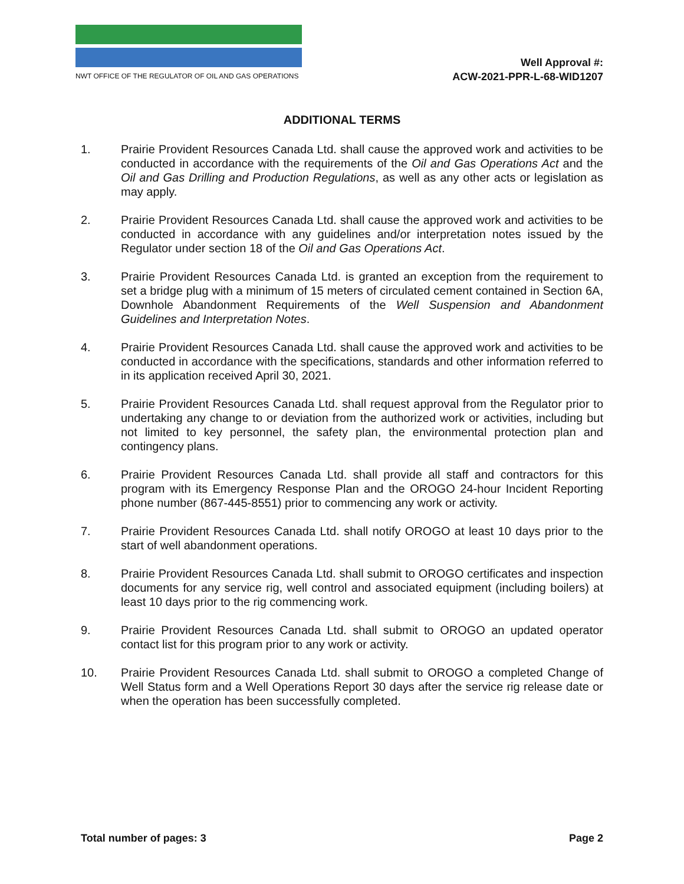NWT OFFICE OF THE REGULATOR OF OIL AND GAS OPERATIONS
Well Approval #:
ACW-2021-PPR-L-68-WID1207
ADDITIONAL TERMS
1. Prairie Provident Resources Canada Ltd. shall cause the approved work and activities to be conducted in accordance with the requirements of the Oil and Gas Operations Act and the Oil and Gas Drilling and Production Regulations, as well as any other acts or legislation as may apply.
2. Prairie Provident Resources Canada Ltd. shall cause the approved work and activities to be conducted in accordance with any guidelines and/or interpretation notes issued by the Regulator under section 18 of the Oil and Gas Operations Act.
3. Prairie Provident Resources Canada Ltd. is granted an exception from the requirement to set a bridge plug with a minimum of 15 meters of circulated cement contained in Section 6A, Downhole Abandonment Requirements of the Well Suspension and Abandonment Guidelines and Interpretation Notes.
4. Prairie Provident Resources Canada Ltd. shall cause the approved work and activities to be conducted in accordance with the specifications, standards and other information referred to in its application received April 30, 2021.
5. Prairie Provident Resources Canada Ltd. shall request approval from the Regulator prior to undertaking any change to or deviation from the authorized work or activities, including but not limited to key personnel, the safety plan, the environmental protection plan and contingency plans.
6. Prairie Provident Resources Canada Ltd. shall provide all staff and contractors for this program with its Emergency Response Plan and the OROGO 24-hour Incident Reporting phone number (867-445-8551) prior to commencing any work or activity.
7. Prairie Provident Resources Canada Ltd. shall notify OROGO at least 10 days prior to the start of well abandonment operations.
8. Prairie Provident Resources Canada Ltd. shall submit to OROGO certificates and inspection documents for any service rig, well control and associated equipment (including boilers) at least 10 days prior to the rig commencing work.
9. Prairie Provident Resources Canada Ltd. shall submit to OROGO an updated operator contact list for this program prior to any work or activity.
10. Prairie Provident Resources Canada Ltd. shall submit to OROGO a completed Change of Well Status form and a Well Operations Report 30 days after the service rig release date or when the operation has been successfully completed.
Total number of pages: 3 Page 2